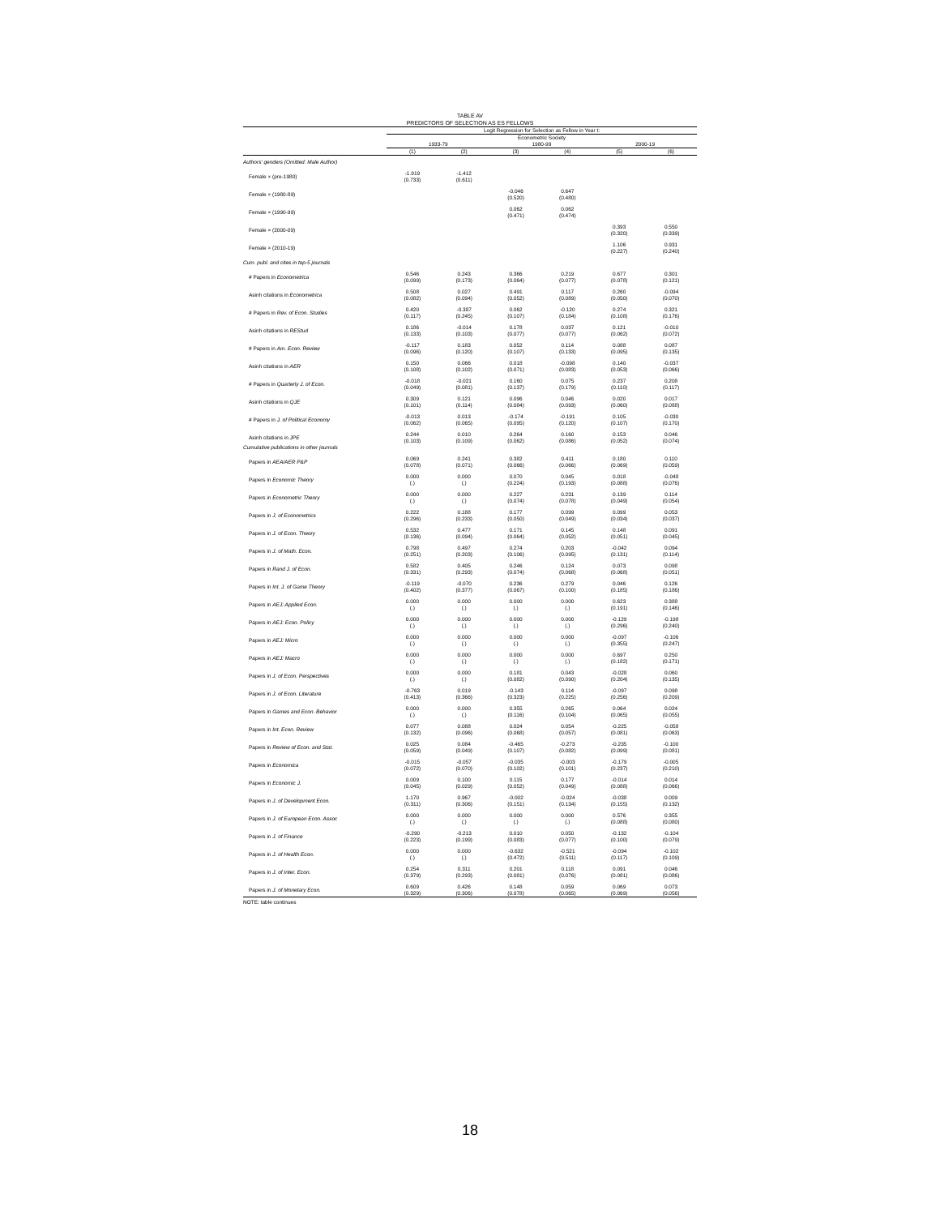TABLE AV
PREDICTORS OF SELECTION AS ES FELLOWS
| | Logit Regression for Selection as Fellow in Year t: | | | | | |
| --- | --- | --- | --- | --- | --- | --- |
| | Econometric Society | | | | | |
| | 1933-79 | | 1980-99 | | 2000-19 | |
| | (1) | (2) | (3) | (4) | (5) | (6) |
| Authors' genders (Omitted: Male Author) | | | | | | |
| Female × (pre-1980) | -1.919 (0.733) | -1.412 (0.611) | | | | |
| Female × (1980-89) | | | -0.046 (0.520) | 0.647 (0.480) | | |
| Female × (1990-99) | | | 0.062 (0.471) | 0.062 (0.474) | | |
| Female × (2000-09) | | | | | 0.393 (0.320) | 0.550 (0.339) |
| Female × (2010-19) | | | | | 1.106 (0.227) | 0.931 (0.240) |
| Cum. publ. and cites in top-5 journals | | | | | | |
| # Papers in Econometrica | 0.546 (0.099) | 0.243 (0.173) | 0.366 (0.064) | 0.219 (0.077) | 0.677 (0.078) | 0.301 (0.121) |
| Asinh citations in Econometrica | 0.508 (0.082) | 0.027 (0.094) | 0.491 (0.052) | 0.117 (0.089) | 0.260 (0.050) | -0.094 (0.070) |
| # Papers in Rev. of Econ. Studies | 0.420 (0.117) | -0.387 (0.245) | 0.062 (0.107) | -0.120 (0.184) | 0.274 (0.108) | 0.321 (0.176) |
| Asinh citations in REStud | 0.186 (0.133) | -0.014 (0.103) | 0.178 (0.077) | 0.037 (0.077) | 0.121 (0.062) | -0.010 (0.072) |
| # Papers in Am. Econ. Review | -0.117 (0.096) | 0.183 (0.120) | 0.052 (0.107) | 0.114 (0.133) | 0.088 (0.095) | 0.087 (0.135) |
| Asinh citations in AER | 0.150 (0.108) | 0.066 (0.102) | 0.018 (0.071) | -0.098 (0.083) | 0.140 (0.053) | -0.037 (0.066) |
| # Papers in Quarterly J. of Econ. | -0.018 (0.049) | -0.021 (0.081) | 0.160 (0.137) | 0.075 (0.179) | 0.237 (0.110) | 0.208 (0.117) |
| Asinh citations in QJE | 0.309 (0.101) | 0.121 (0.114) | 0.096 (0.084) | 0.046 (0.093) | 0.020 (0.060) | 0.017 (0.088) |
| # Papers in J. of Political Economy | -0.013 (0.062) | 0.013 (0.065) | -0.174 (0.095) | -0.191 (0.120) | 0.105 (0.107) | -0.030 (0.170) |
| Asinh citations in JPE | 0.244 (0.103) | 0.010 (0.109) | 0.264 (0.062) | 0.160 (0.086) | 0.153 (0.052) | 0.046 (0.074) |
| Cumulative publications in other journals | | | | | | |
| Papers in AEA/AER P&P | 0.069 (0.078) | 0.241 (0.071) | 0.382 (0.066) | 0.411 (0.066) | 0.180 (0.069) | 0.110 (0.059) |
| Papers in Economic Theory | 0.000 (.) | 0.000 (.) | 0.070 (0.224) | 0.045 (0.193) | 0.018 (0.088) | -0.048 (0.076) |
| Papers in Econometric Theory | 0.000 (.) | 0.000 (.) | 0.227 (0.074) | 0.231 (0.078) | 0.139 (0.049) | 0.114 (0.054) |
| Papers in J. of Econometrics | 0.222 (0.296) | 0.188 (0.233) | 0.177 (0.050) | 0.099 (0.049) | 0.099 (0.034) | 0.053 (0.037) |
| Papers in J. of Econ. Theory | 0.532 (0.136) | 0.477 (0.094) | 0.171 (0.064) | 0.145 (0.052) | 0.148 (0.051) | 0.091 (0.045) |
| Papers in J. of Math. Econ. | 0.798 (0.251) | 0.497 (0.203) | 0.274 (0.106) | 0.203 (0.095) | -0.042 (0.131) | 0.094 (0.114) |
| Papers in Rand J. of Econ. | 0.582 (0.331) | 0.405 (0.293) | 0.246 (0.074) | 0.124 (0.068) | 0.073 (0.068) | 0.098 (0.051) |
| Papers in Int. J. of Game Theory | -0.119 (0.402) | -0.070 (0.377) | 0.236 (0.067) | 0.279 (0.100) | 0.046 (0.185) | 0.126 (0.186) |
| Papers in AEJ: Applied Econ. | 0.000 (.) | 0.000 (.) | 0.000 (.) | 0.000 (.) | 0.623 (0.191) | 0.388 (0.146) |
| Papers in AEJ: Econ. Policy | 0.000 (.) | 0.000 (.) | 0.000 (.) | 0.000 (.) | -0.129 (0.296) | -0.198 (0.240) |
| Papers in AEJ: Micro | 0.000 (.) | 0.000 (.) | 0.000 (.) | 0.000 (.) | -0.097 (0.355) | -0.106 (0.247) |
| Papers in AEJ: Macro | 0.000 (.) | 0.000 (.) | 0.000 (.) | 0.000 (.) | 0.697 (0.182) | 0.250 (0.171) |
| Papers in J. of Econ. Perspectives | 0.000 (.) | 0.000 (.) | 0.181 (0.082) | 0.043 (0.090) | -0.028 (0.204) | 0.060 (0.135) |
| Papers in J. of Econ. Literature | -0.763 (0.413) | 0.019 (0.366) | -0.143 (0.323) | 0.114 (0.225) | -0.097 (0.256) | 0.098 (0.209) |
| Papers in Games and Econ. Behavior | 0.000 (.) | 0.000 (.) | 0.355 (0.116) | 0.265 (0.104) | 0.064 (0.065) | 0.024 (0.055) |
| Papers in Int. Econ. Review | 0.077 (0.132) | 0.088 (0.096) | 0.024 (0.068) | 0.054 (0.057) | -0.225 (0.081) | -0.058 (0.063) |
| Papers in Review of Econ. and Stat. | 0.025 (0.059) | 0.084 (0.049) | -0.465 (0.107) | -0.273 (0.082) | -0.235 (0.099) | -0.100 (0.081) |
| Papers in Economica | -0.015 (0.072) | -0.057 (0.070) | -0.035 (0.102) | -0.003 (0.101) | -0.179 (0.237) | -0.005 (0.210) |
| Papers in Economic J. | 0.009 (0.045) | 0.100 (0.029) | 0.115 (0.052) | 0.177 (0.049) | -0.014 (0.088) | 0.014 (0.066) |
| Papers in J. of Development Econ. | 1.170 (0.311) | 0.967 (0.306) | -0.002 (0.151) | -0.024 (0.134) | -0.038 (0.155) | 0.009 (0.132) |
| Papers in J. of European Econ. Assoc | 0.000 (.) | 0.000 (.) | 0.000 (.) | 0.000 (.) | 0.576 (0.088) | 0.355 (0.080) |
| Papers in J. of Finance | -0.290 (0.223) | -0.213 (0.199) | 0.010 (0.083) | 0.050 (0.077) | -0.132 (0.100) | -0.104 (0.079) |
| Papers in J. of Health Econ. | 0.000 (.) | 0.000 (.) | -0.632 (0.472) | -0.521 (0.511) | -0.094 (0.117) | -0.102 (0.109) |
| Papers in J. of Inter. Econ. | 0.254 (0.379) | 0.311 (0.293) | 0.201 (0.081) | 0.118 (0.076) | 0.091 (0.081) | 0.046 (0.086) |
| Papers in J. of Monetary Econ. | 0.609 (0.329) | 0.426 (0.306) | 0.148 (0.078) | 0.059 (0.065) | 0.069 (0.069) | 0.073 (0.056) |
NOTE: table continues
18